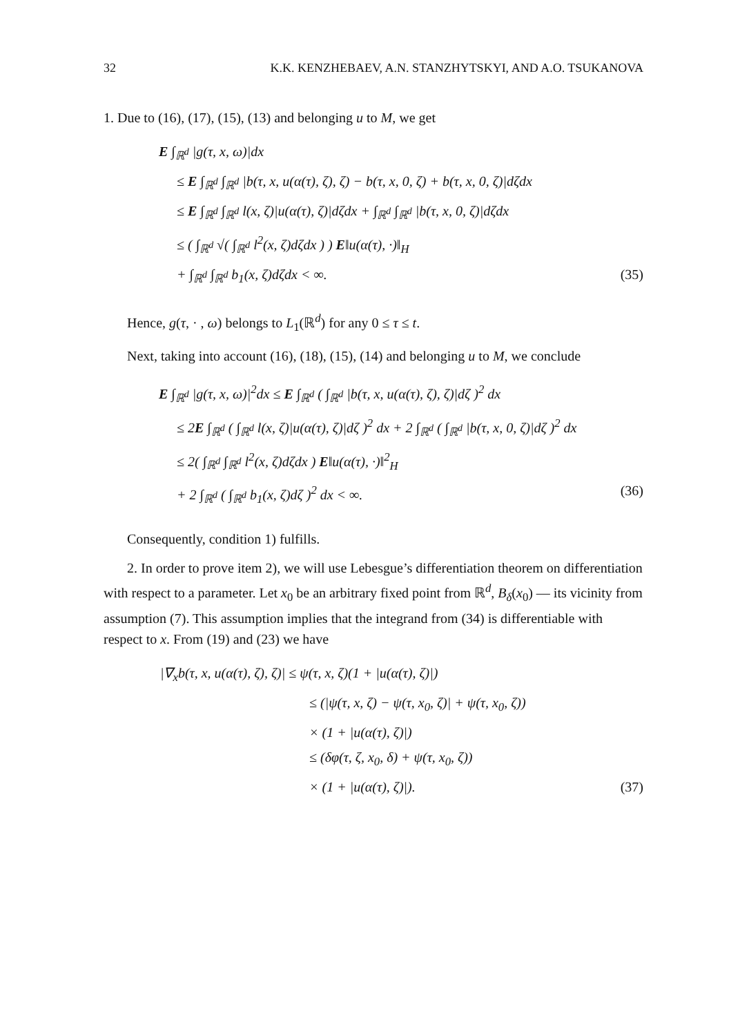32 K.K. KENZHEBAEV, A.N. STANZHYTSKYI, AND A.O. TSUKANOVA
1. Due to (16), (17), (15), (13) and belonging u to M, we get
E ∫<sub>ℝ<sup>d</sup></sub> |g(τ, x, ω)|dx
≤ E ∫<sub>ℝ<sup>d</sup></sub> ∫<sub>ℝ<sup>d</sup></sub> |b(τ, x, u(α(τ), ζ), ζ) − b(τ, x, 0, ζ) + b(τ, x, 0, ζ)|dζdx
≤ E ∫<sub>ℝ<sup>d</sup></sub> ∫<sub>ℝ<sup>d</sup></sub> l(x, ζ)|u(α(τ), ζ)|dζdx + ∫<sub>ℝ<sup>d</sup></sub> ∫<sub>ℝ<sup>d</sup></sub> |b(τ, x, 0, ζ)|dζdx
≤ ( ∫<sub>ℝ<sup>d</sup></sub> √( ∫<sub>ℝ<sup>d</sup></sub> l<sup>2</sup>(x, ζ)dζdx ) ) E‖u(α(τ), ·)‖<sub>H</sub>
+ ∫<sub>ℝ<sup>d</sup></sub> ∫<sub>ℝ<sup>d</sup></sub> b<sub>1</sub>(x, ζ)dζdx < ∞. (35)
Hence, g(τ, · , ω) belongs to L<sub>1</sub>(ℝ<sup>d</sup>) for any 0 ≤ τ ≤ t.
Next, taking into account (16), (18), (15), (14) and belonging u to M, we conclude
E ∫<sub>ℝ<sup>d</sup></sub> |g(τ, x, ω)|<sup>2</sup>dx ≤ E ∫<sub>ℝ<sup>d</sup></sub> ( ∫<sub>ℝ<sup>d</sup></sub> |b(τ, x, u(α(τ), ζ), ζ)|dζ )<sup>2</sup> dx
≤ 2E ∫<sub>ℝ<sup>d</sup></sub> ( ∫<sub>ℝ<sup>d</sup></sub> l(x, ζ)|u(α(τ), ζ)|dζ )<sup>2</sup> dx + 2 ∫<sub>ℝ<sup>d</sup></sub> ( ∫<sub>ℝ<sup>d</sup></sub> |b(τ, x, 0, ζ)|dζ )<sup>2</sup> dx
≤ 2( ∫<sub>ℝ<sup>d</sup></sub> ∫<sub>ℝ<sup>d</sup></sub> l<sup>2</sup>(x, ζ)dζdx ) E‖u(α(τ), ·)‖<sup>2</sup><sub>H</sub>
+ 2 ∫<sub>ℝ<sup>d</sup></sub> ( ∫<sub>ℝ<sup>d</sup></sub> b<sub>1</sub>(x, ζ)dζ )<sup>2</sup> dx < ∞. (36)
Consequently, condition 1) fulfills.
2. In order to prove item 2), we will use Lebesgue’s differentiation theorem on differentiation with respect to a parameter. Let x<sub>0</sub> be an arbitrary fixed point from ℝ<sup>d</sup>, B<sub>δ</sub>(x<sub>0</sub>) — its vicinity from assumption (7). This assumption implies that the integrand from (34) is differentiable with respect to x. From (19) and (23) we have
|∇<sub>x</sub>b(τ, x, u(α(τ), ζ), ζ)| ≤ ψ(τ, x, ζ)(1 + |u(α(τ), ζ)|)
≤ (|ψ(τ, x, ζ) − ψ(τ, x<sub>0</sub>, ζ)| + ψ(τ, x<sub>0</sub>, ζ))
× (1 + |u(α(τ), ζ)|)
≤ (δφ(τ, ζ, x<sub>0</sub>, δ) + ψ(τ, x<sub>0</sub>, ζ))
× (1 + |u(α(τ), ζ)|). (37)